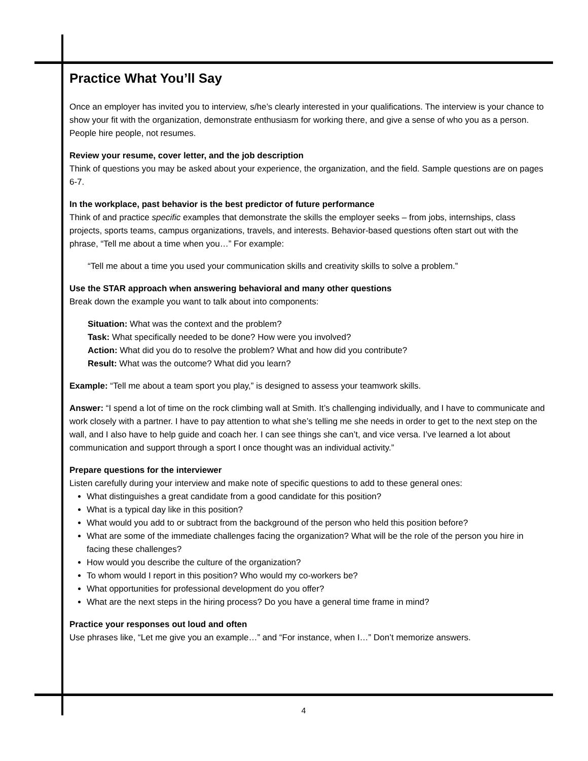Practice What You’ll Say
Once an employer has invited you to interview, s/he’s clearly interested in your qualifications. The interview is your chance to show your fit with the organization, demonstrate enthusiasm for working there, and give a sense of who you as a person. People hire people, not resumes.
Review your resume, cover letter, and the job description
Think of questions you may be asked about your experience, the organization, and the field. Sample questions are on pages 6-7.
In the workplace, past behavior is the best predictor of future performance
Think of and practice specific examples that demonstrate the skills the employer seeks – from jobs, internships, class projects, sports teams, campus organizations, travels, and interests. Behavior-based questions often start out with the phrase, “Tell me about a time when you…” For example:
“Tell me about a time you used your communication skills and creativity skills to solve a problem.”
Use the STAR approach when answering behavioral and many other questions
Break down the example you want to talk about into components:
Situation: What was the context and the problem?
Task: What specifically needed to be done? How were you involved?
Action: What did you do to resolve the problem? What and how did you contribute?
Result: What was the outcome? What did you learn?
Example: “Tell me about a team sport you play,” is designed to assess your teamwork skills.
Answer: “I spend a lot of time on the rock climbing wall at Smith. It’s challenging individually, and I have to communicate and work closely with a partner. I have to pay attention to what she’s telling me she needs in order to get to the next step on the wall, and I also have to help guide and coach her. I can see things she can’t, and vice versa. I’ve learned a lot about communication and support through a sport I once thought was an individual activity.”
Prepare questions for the interviewer
Listen carefully during your interview and make note of specific questions to add to these general ones:
What distinguishes a great candidate from a good candidate for this position?
What is a typical day like in this position?
What would you add to or subtract from the background of the person who held this position before?
What are some of the immediate challenges facing the organization? What will be the role of the person you hire in facing these challenges?
How would you describe the culture of the organization?
To whom would I report in this position? Who would my co-workers be?
What opportunities for professional development do you offer?
What are the next steps in the hiring process? Do you have a general time frame in mind?
Practice your responses out loud and often
Use phrases like, “Let me give you an example…” and “For instance, when I…” Don’t memorize answers.
4